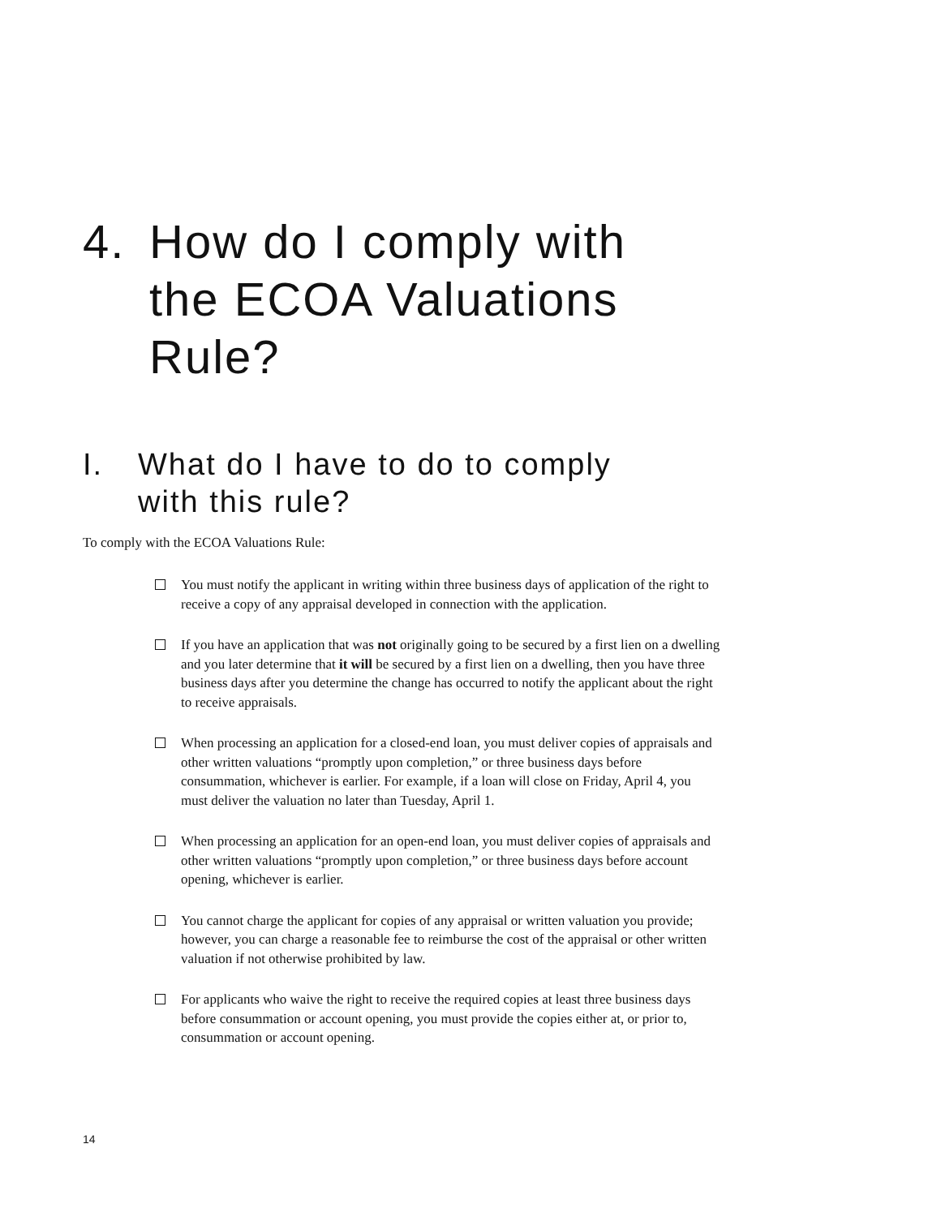4. How do I comply with
the ECOA Valuations
Rule?
I. What do I have to do to comply
with this rule?
To comply with the ECOA Valuations Rule:
You must notify the applicant in writing within three business days of application of the right to receive a copy of any appraisal developed in connection with the application.
If you have an application that was not originally going to be secured by a first lien on a dwelling and you later determine that it will be secured by a first lien on a dwelling, then you have three business days after you determine the change has occurred to notify the applicant about the right to receive appraisals.
When processing an application for a closed-end loan, you must deliver copies of appraisals and other written valuations “promptly upon completion,” or three business days before consummation, whichever is earlier. For example, if a loan will close on Friday, April 4, you must deliver the valuation no later than Tuesday, April 1.
When processing an application for an open-end loan, you must deliver copies of appraisals and other written valuations “promptly upon completion,” or three business days before account opening, whichever is earlier.
You cannot charge the applicant for copies of any appraisal or written valuation you provide; however, you can charge a reasonable fee to reimburse the cost of the appraisal or other written valuation if not otherwise prohibited by law.
For applicants who waive the right to receive the required copies at least three business days before consummation or account opening, you must provide the copies either at, or prior to, consummation or account opening.
14